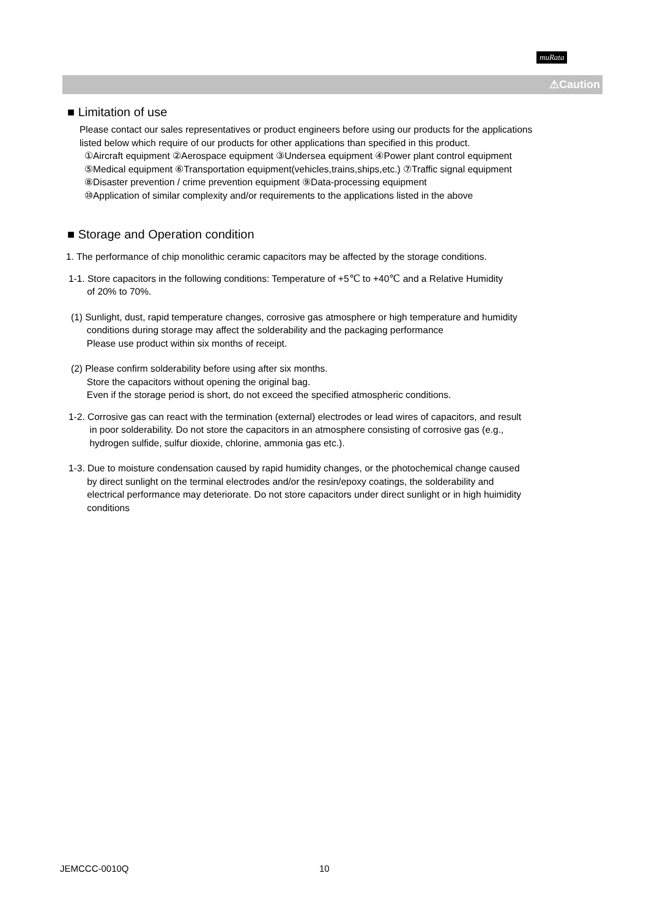muRata
⚠Caution
■ Limitation of use
Please contact our sales representatives or product engineers before using our products for the applications
listed below which require of our products for other applications than specified in this product.
①Aircraft equipment ②Aerospace equipment ③Undersea equipment ④Power plant control equipment
⑤Medical equipment ⑥Transportation equipment(vehicles,trains,ships,etc.) ⑦Traffic signal equipment
⑧Disaster prevention / crime prevention equipment ⑨Data-processing equipment
⑩Application of similar complexity and/or requirements to the applications listed in the above
■ Storage and Operation condition
1. The performance of chip monolithic ceramic capacitors may be affected by the storage conditions.
1-1. Store capacitors in the following conditions: Temperature of +5℃ to +40℃ and a Relative Humidity
of 20% to 70%.
(1) Sunlight, dust, rapid temperature changes, corrosive gas atmosphere or high temperature and humidity
conditions during storage may affect the solderability and the packaging performance
Please use product within six months of receipt.
(2) Please confirm solderability before using after six months.
Store the capacitors without opening the original bag.
Even if the storage period is short, do not exceed the specified atmospheric conditions.
1-2. Corrosive gas can react with the termination (external) electrodes or lead wires of capacitors, and result
in poor solderability. Do not store the capacitors in an atmosphere consisting of corrosive gas (e.g.,
hydrogen sulfide, sulfur dioxide, chlorine, ammonia gas etc.).
1-3. Due to moisture condensation caused by rapid humidity changes, or the photochemical change caused
by direct sunlight on the terminal electrodes and/or the resin/epoxy coatings, the solderability and
electrical performance may deteriorate. Do not store capacitors under direct sunlight or in high huimidity
conditions
JEMCCC-0010Q 10